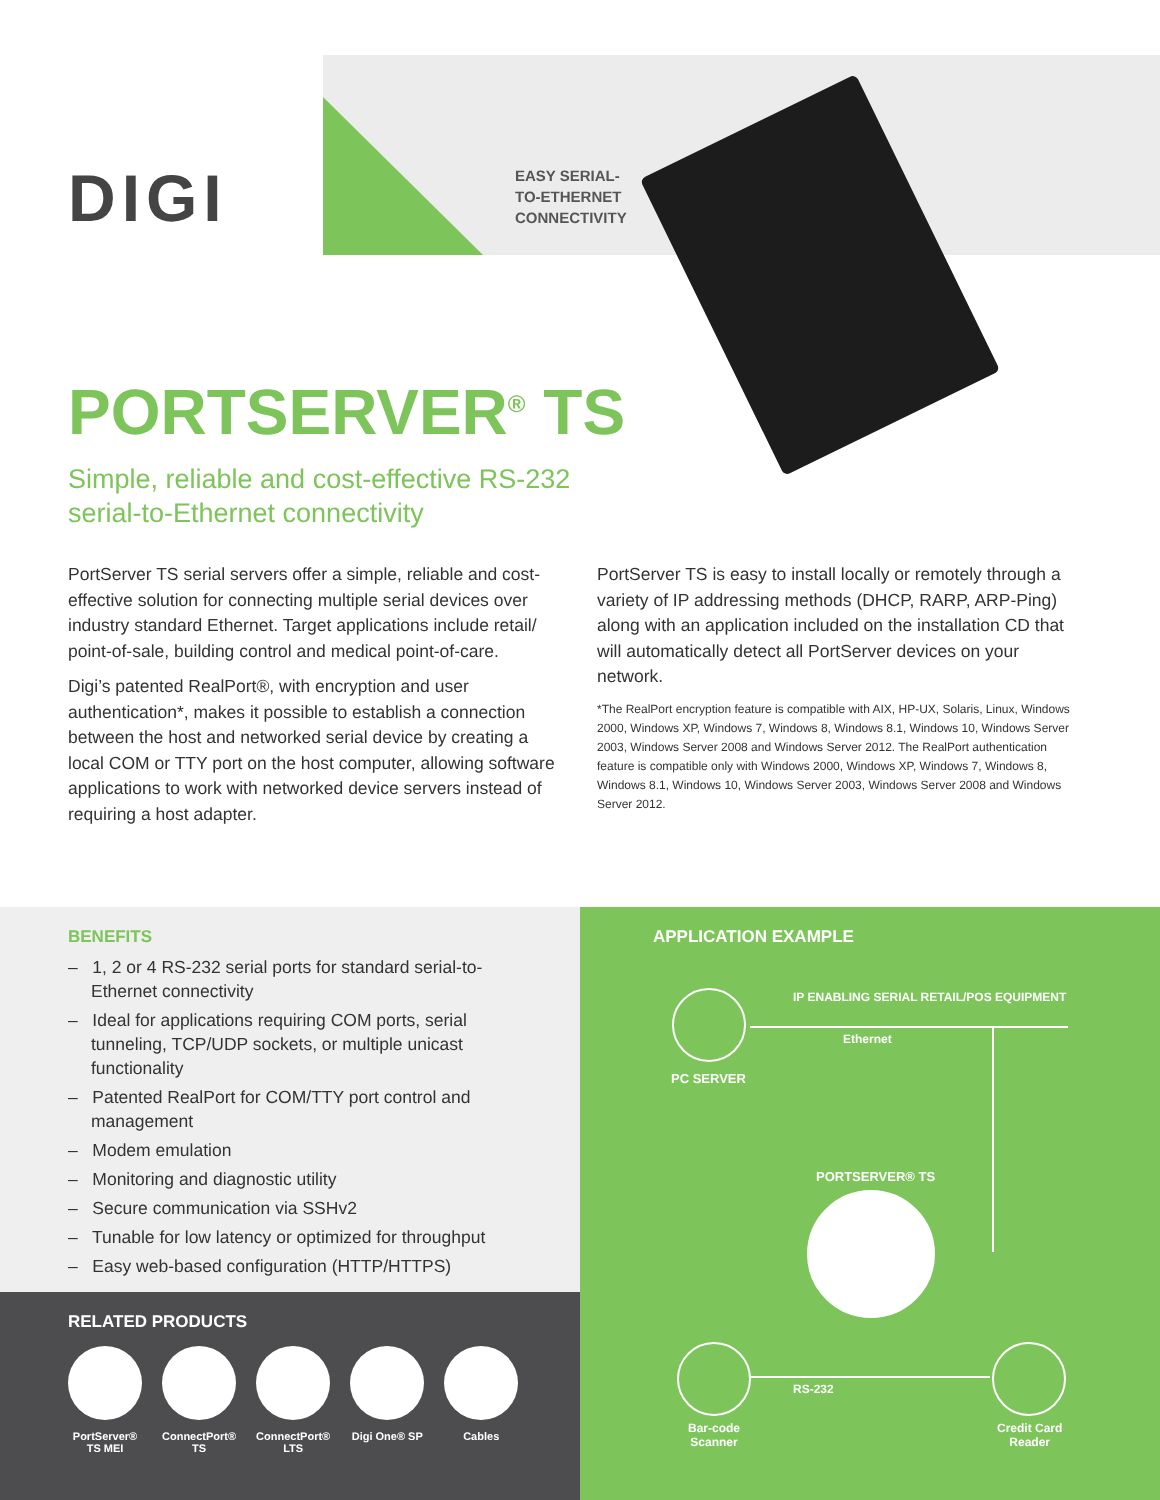DIGI
EASY SERIAL-
TO-ETHERNET
CONNECTIVITY
PORTSERVER<sup>®</sup> TS
Simple, reliable and cost-effective RS-232
serial-to-Ethernet connectivity
PortServer TS serial servers offer a simple, reliable and cost-effective solution for connecting multiple serial devices over industry standard Ethernet. Target applications include retail/ point-of-sale, building control and medical point-of-care.
Digi’s patented RealPort®, with encryption and user authentication*, makes it possible to establish a connection between the host and networked serial device by creating a local COM or TTY port on the host computer, allowing software applications to work with networked device servers instead of requiring a host adapter.
PortServer TS is easy to install locally or remotely through a variety of IP addressing methods (DHCP, RARP, ARP-Ping) along with an application included on the installation CD that will automatically detect all PortServer devices on your network.
*The RealPort encryption feature is compatible with AIX, HP-UX, Solaris, Linux, Windows 2000, Windows XP, Windows 7, Windows 8, Windows 8.1, Windows 10, Windows Server 2003, Windows Server 2008 and Windows Server 2012. The RealPort authentication feature is compatible only with Windows 2000, Windows XP, Windows 7, Windows 8, Windows 8.1, Windows 10, Windows Server 2003, Windows Server 2008 and Windows Server 2012.
BENEFITS
– 1, 2 or 4 RS-232 serial ports for standard serial-to-Ethernet connectivity
– Ideal for applications requiring COM ports, serial tunneling, TCP/UDP sockets, or multiple unicast functionality
– Patented RealPort for COM/TTY port control and management
– Modem emulation
– Monitoring and diagnostic utility
– Secure communication via SSHv2
– Tunable for low latency or optimized for throughput
– Easy web-based configuration (HTTP/HTTPS)
RELATED PRODUCTS
PortServer® TS MEI
ConnectPort® TS
ConnectPort® LTS
Digi One® SP Cables
APPLICATION EXAMPLE
PC SERVER
IP ENABLING SERIAL RETAIL/POS EQUIPMENT
Ethernet
PORTSERVER® TS
Bar-code
Scanner
RS-232
Credit Card
Reader